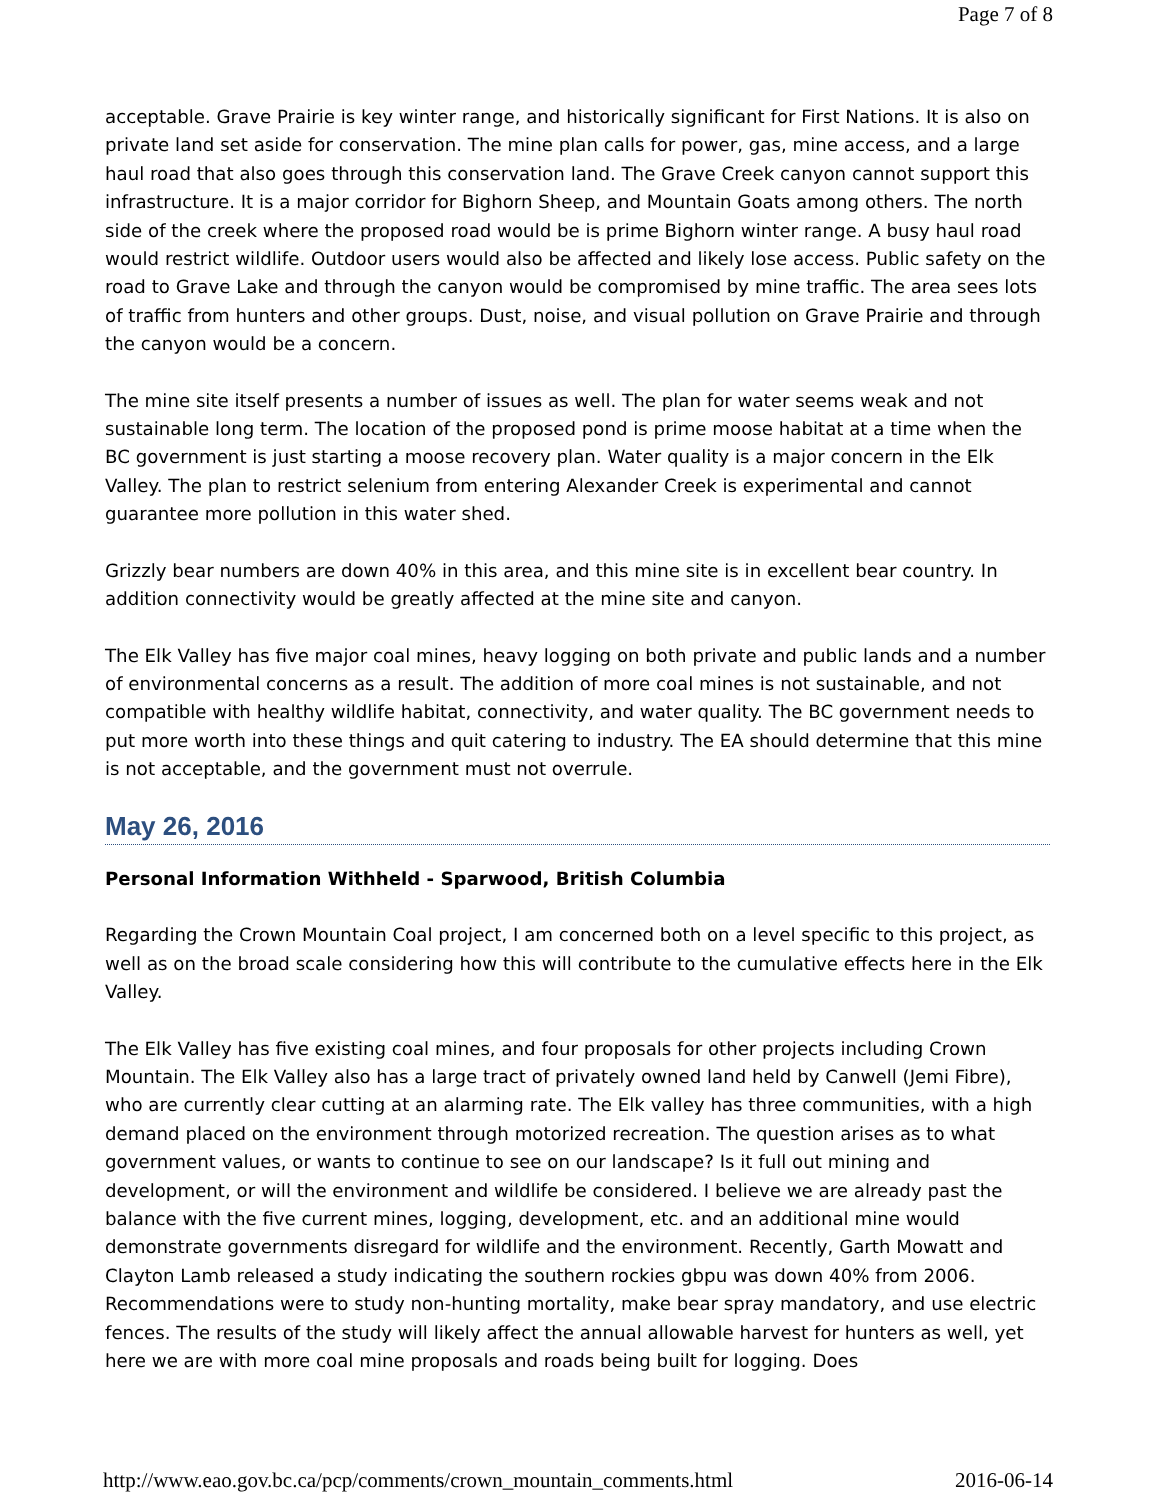Page 7 of 8
acceptable. Grave Prairie is key winter range, and historically significant for First Nations. It is also on private land set aside for conservation. The mine plan calls for power, gas, mine access, and a large haul road that also goes through this conservation land. The Grave Creek canyon cannot support this infrastructure. It is a major corridor for Bighorn Sheep, and Mountain Goats among others. The north side of the creek where the proposed road would be is prime Bighorn winter range. A busy haul road would restrict wildlife. Outdoor users would also be affected and likely lose access. Public safety on the road to Grave Lake and through the canyon would be compromised by mine traffic. The area sees lots of traffic from hunters and other groups. Dust, noise, and visual pollution on Grave Prairie and through the canyon would be a concern.
The mine site itself presents a number of issues as well. The plan for water seems weak and not sustainable long term. The location of the proposed pond is prime moose habitat at a time when the BC government is just starting a moose recovery plan. Water quality is a major concern in the Elk Valley. The plan to restrict selenium from entering Alexander Creek is experimental and cannot guarantee more pollution in this water shed.
Grizzly bear numbers are down 40% in this area, and this mine site is in excellent bear country. In addition connectivity would be greatly affected at the mine site and canyon.
The Elk Valley has five major coal mines, heavy logging on both private and public lands and a number of environmental concerns as a result. The addition of more coal mines is not sustainable, and not compatible with healthy wildlife habitat, connectivity, and water quality. The BC government needs to put more worth into these things and quit catering to industry. The EA should determine that this mine is not acceptable, and the government must not overrule.
May 26, 2016
Personal Information Withheld - Sparwood, British Columbia
Regarding the Crown Mountain Coal project, I am concerned both on a level specific to this project, as well as on the broad scale considering how this will contribute to the cumulative effects here in the Elk Valley.
The Elk Valley has five existing coal mines, and four proposals for other projects including Crown Mountain. The Elk Valley also has a large tract of privately owned land held by Canwell (Jemi Fibre), who are currently clear cutting at an alarming rate. The Elk valley has three communities, with a high demand placed on the environment through motorized recreation. The question arises as to what government values, or wants to continue to see on our landscape? Is it full out mining and development, or will the environment and wildlife be considered. I believe we are already past the balance with the five current mines, logging, development, etc. and an additional mine would demonstrate governments disregard for wildlife and the environment. Recently, Garth Mowatt and Clayton Lamb released a study indicating the southern rockies gbpu was down 40% from 2006. Recommendations were to study non-hunting mortality, make bear spray mandatory, and use electric fences. The results of the study will likely affect the annual allowable harvest for hunters as well, yet here we are with more coal mine proposals and roads being built for logging. Does
http://www.eao.gov.bc.ca/pcp/comments/crown_mountain_comments.html 2016-06-14